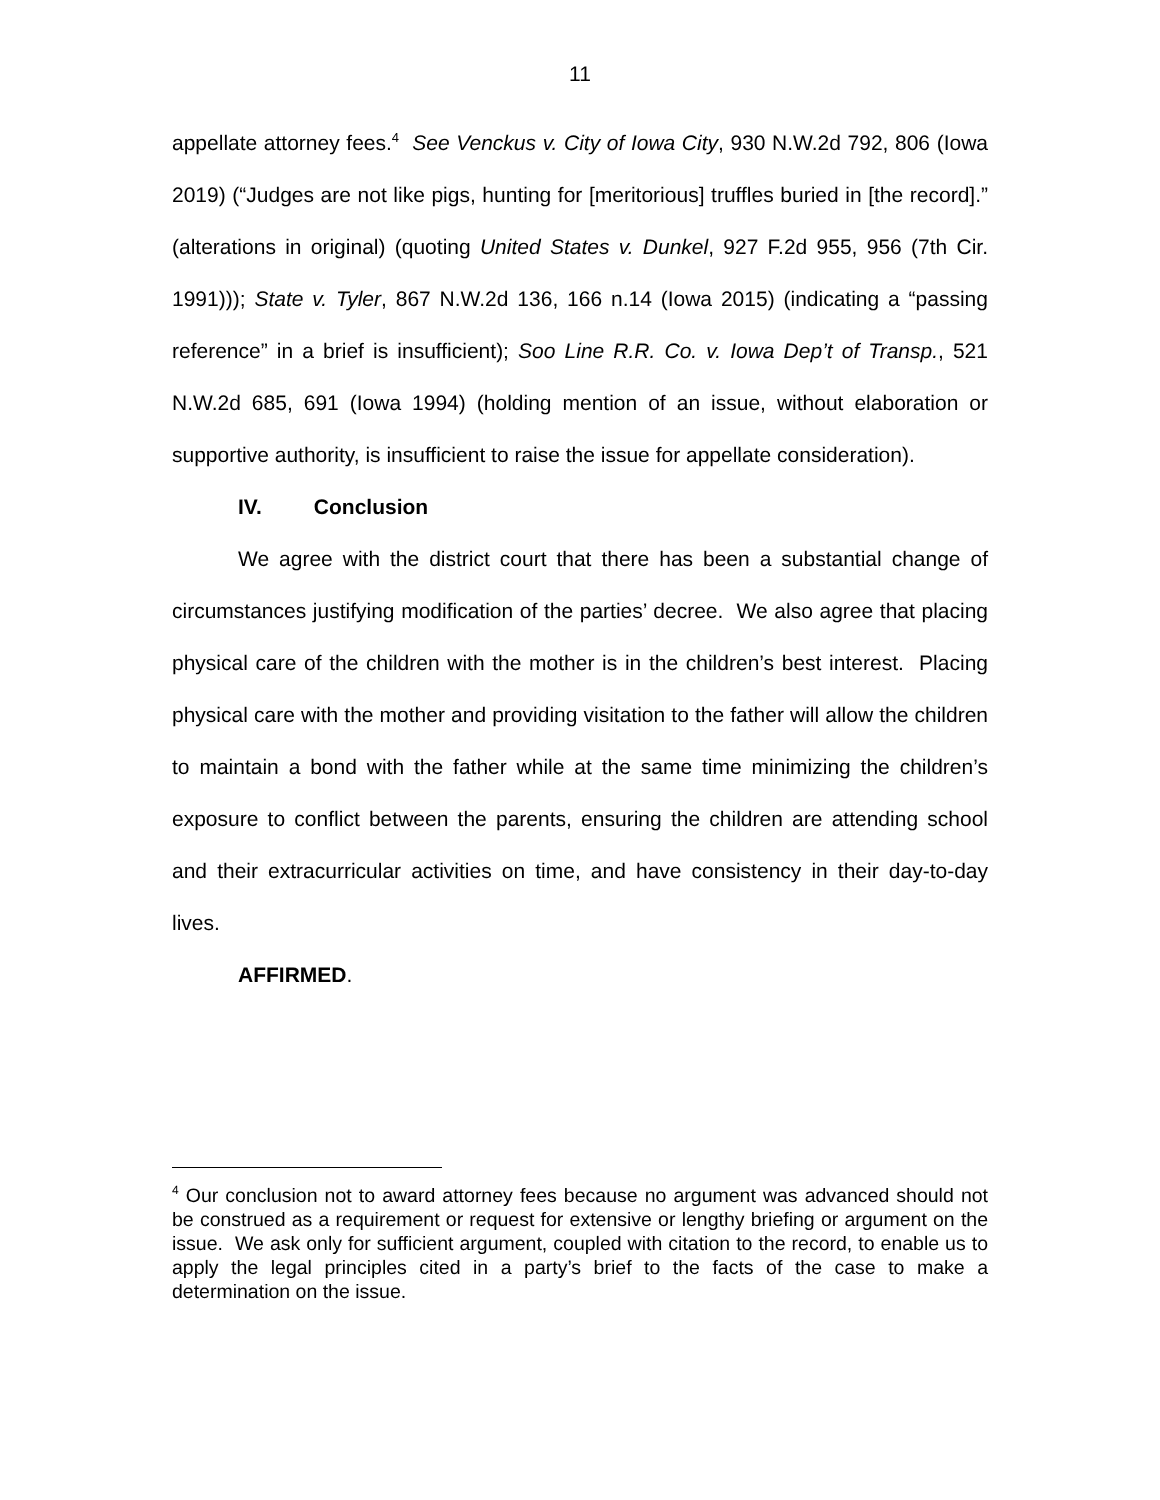11
appellate attorney fees.<sup>4</sup> See Venckus v. City of Iowa City, 930 N.W.2d 792, 806 (Iowa 2019) (“Judges are not like pigs, hunting for [meritorious] truffles buried in [the record].” (alterations in original) (quoting United States v. Dunkel, 927 F.2d 955, 956 (7th Cir. 1991))); State v. Tyler, 867 N.W.2d 136, 166 n.14 (Iowa 2015) (indicating a “passing reference” in a brief is insufficient); Soo Line R.R. Co. v. Iowa Dep’t of Transp., 521 N.W.2d 685, 691 (Iowa 1994) (holding mention of an issue, without elaboration or supportive authority, is insufficient to raise the issue for appellate consideration).
IV. Conclusion
We agree with the district court that there has been a substantial change of circumstances justifying modification of the parties’ decree. We also agree that placing physical care of the children with the mother is in the children’s best interest. Placing physical care with the mother and providing visitation to the father will allow the children to maintain a bond with the father while at the same time minimizing the children’s exposure to conflict between the parents, ensuring the children are attending school and their extracurricular activities on time, and have consistency in their day-to-day lives.
AFFIRMED.
<sup>4</sup> Our conclusion not to award attorney fees because no argument was advanced should not be construed as a requirement or request for extensive or lengthy briefing or argument on the issue. We ask only for sufficient argument, coupled with citation to the record, to enable us to apply the legal principles cited in a party’s brief to the facts of the case to make a determination on the issue.